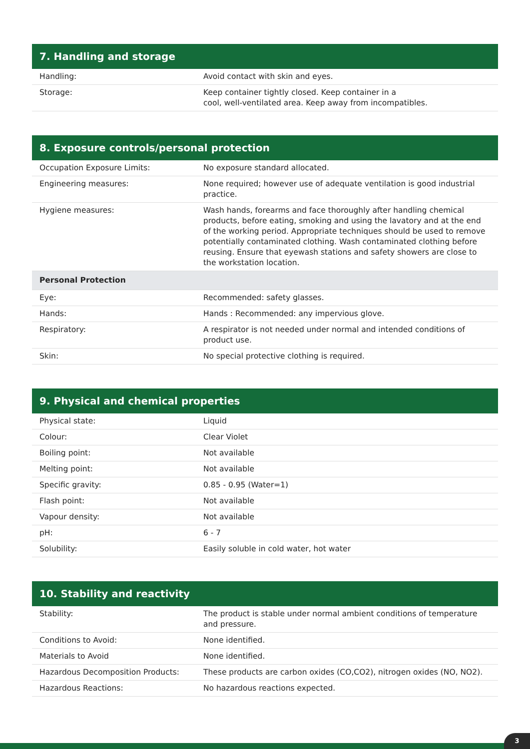| 7. Handling and storage | |
| --- | --- |
| Handling: | Avoid contact with skin and eyes. |
| Storage: | Keep container tightly closed. Keep container in a cool, well-ventilated area. Keep away from incompatibles. |
| 8. Exposure controls/personal protection | |
| --- | --- |
| Occupation Exposure Limits: | No exposure standard allocated. |
| Engineering measures: | None required; however use of adequate ventilation is good industrial practice. |
| Hygiene measures: | Wash hands, forearms and face thoroughly after handling chemical products, before eating, smoking and using the lavatory and at the end of the working period. Appropriate techniques should be used to remove potentially contaminated clothing. Wash contaminated clothing before reusing. Ensure that eyewash stations and safety showers are close to the workstation location. |
| Personal Protection | |
| Eye: | Recommended: safety glasses. |
| Hands: | Hands : Recommended: any impervious glove. |
| Respiratory: | A respirator is not needed under normal and intended conditions of product use. |
| Skin: | No special protective clothing is required. |
| 9. Physical and chemical properties | |
| --- | --- |
| Physical state: | Liquid |
| Colour: | Clear Violet |
| Boiling point: | Not available |
| Melting point: | Not available |
| Specific gravity: | 0.85 - 0.95 (Water=1) |
| Flash point: | Not available |
| Vapour density: | Not available |
| pH: | 6 - 7 |
| Solubility: | Easily soluble in cold water, hot water |
| 10. Stability and reactivity | |
| --- | --- |
| Stability: | The product is stable under normal ambient conditions of temperature and pressure. |
| Conditions to Avoid: | None identified. |
| Materials to Avoid | None identified. |
| Hazardous Decomposition Products: | These products are carbon oxides (CO,CO2), nitrogen oxides (NO, NO2). |
| Hazardous Reactions: | No hazardous reactions expected. |
3